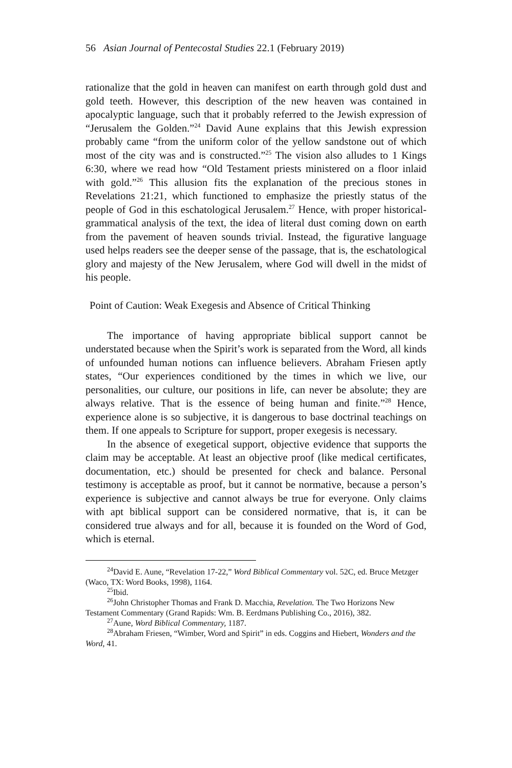56 Asian Journal of Pentecostal Studies 22.1 (February 2019)
rationalize that the gold in heaven can manifest on earth through gold dust and gold teeth. However, this description of the new heaven was contained in apocalyptic language, such that it probably referred to the Jewish expression of “Jerusalem the Golden.”<sup>24</sup> David Aune explains that this Jewish expression probably came “from the uniform color of the yellow sandstone out of which most of the city was and is constructed.”<sup>25</sup> The vision also alludes to 1 Kings 6:30, where we read how “Old Testament priests ministered on a floor inlaid with gold.”<sup>26</sup> This allusion fits the explanation of the precious stones in Revelations 21:21, which functioned to emphasize the priestly status of the people of God in this eschatological Jerusalem.<sup>27</sup> Hence, with proper historical-grammatical analysis of the text, the idea of literal dust coming down on earth from the pavement of heaven sounds trivial. Instead, the figurative language used helps readers see the deeper sense of the passage, that is, the eschatological glory and majesty of the New Jerusalem, where God will dwell in the midst of his people.
Point of Caution: Weak Exegesis and Absence of Critical Thinking
The importance of having appropriate biblical support cannot be understated because when the Spirit’s work is separated from the Word, all kinds of unfounded human notions can influence believers. Abraham Friesen aptly states, “Our experiences conditioned by the times in which we live, our personalities, our culture, our positions in life, can never be absolute; they are always relative. That is the essence of being human and finite.”<sup>28</sup> Hence, experience alone is so subjective, it is dangerous to base doctrinal teachings on them. If one appeals to Scripture for support, proper exegesis is necessary.
In the absence of exegetical support, objective evidence that supports the claim may be acceptable. At least an objective proof (like medical certificates, documentation, etc.) should be presented for check and balance. Personal testimony is acceptable as proof, but it cannot be normative, because a person’s experience is subjective and cannot always be true for everyone. Only claims with apt biblical support can be considered normative, that is, it can be considered true always and for all, because it is founded on the Word of God, which is eternal.
<sup>24</sup> David E. Aune, “Revelation 17-22,” Word Biblical Commentary vol. 52C, ed. Bruce Metzger (Waco, TX: Word Books, 1998), 1164.
<sup>25</sup> Ibid.
<sup>26</sup> John Christopher Thomas and Frank D. Macchia, Revelation. The Two Horizons New Testament Commentary (Grand Rapids: Wm. B. Eerdmans Publishing Co., 2016), 382.
<sup>27</sup> Aune, Word Biblical Commentary, 1187.
<sup>28</sup> Abraham Friesen, “Wimber, Word and Spirit” in eds. Coggins and Hiebert, Wonders and the Word, 41.